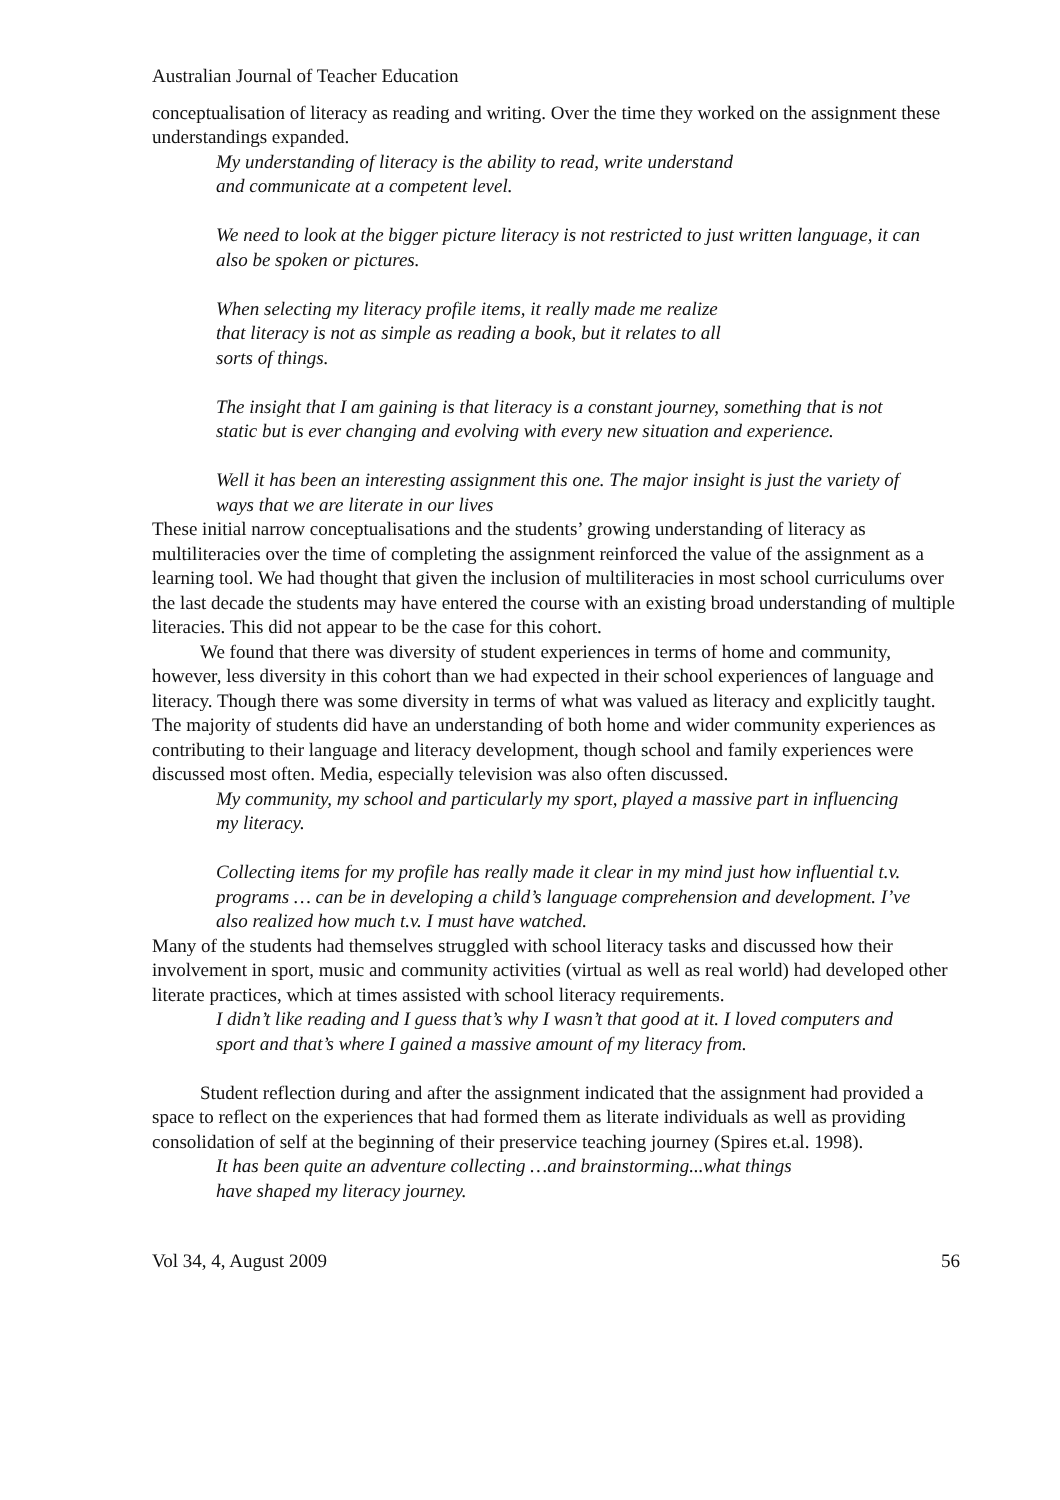Australian Journal of Teacher Education
conceptualisation of literacy as reading and writing. Over the time they worked on the assignment these understandings expanded.
My understanding of literacy is the ability to read, write understand
and communicate at a competent level.
We need to look at the bigger picture literacy is not restricted to just written language, it can also be spoken or pictures.
When selecting my literacy profile items, it really made me realize
that literacy is not as simple as reading a book, but it relates to all
sorts of things.
The insight that I am gaining is that literacy is a constant journey, something that is not static but is ever changing and evolving with every new situation and experience.
Well it has been an interesting assignment this one. The major insight is just the variety of ways that we are literate in our lives
These initial narrow conceptualisations and the students’ growing understanding of literacy as multiliteracies over the time of completing the assignment reinforced the value of the assignment as a learning tool. We had thought that given the inclusion of multiliteracies in most school curriculums over the last decade the students may have entered the course with an existing broad understanding of multiple literacies. This did not appear to be the case for this cohort.
We found that there was diversity of student experiences in terms of home and community, however, less diversity in this cohort than we had expected in their school experiences of language and literacy. Though there was some diversity in terms of what was valued as literacy and explicitly taught. The majority of students did have an understanding of both home and wider community experiences as contributing to their language and literacy development, though school and family experiences were discussed most often. Media, especially television was also often discussed.
My community, my school and particularly my sport, played a massive part in influencing my literacy.
Collecting items for my profile has really made it clear in my mind just how influential t.v. programs … can be in developing a child’s language comprehension and development. I’ve also realized how much t.v. I must have watched.
Many of the students had themselves struggled with school literacy tasks and discussed how their involvement in sport, music and community activities (virtual as well as real world) had developed other literate practices, which at times assisted with school literacy requirements.
I didn’t like reading and I guess that’s why I wasn’t that good at it. I loved computers and sport and that’s where I gained a massive amount of my literacy from.
Student reflection during and after the assignment indicated that the assignment had provided a space to reflect on the experiences that had formed them as literate individuals as well as providing consolidation of self at the beginning of their preservice teaching journey (Spires et.al. 1998).
It has been quite an adventure collecting …and brainstorming...what things
have shaped my literacy journey.
Vol 34, 4, August 2009 56